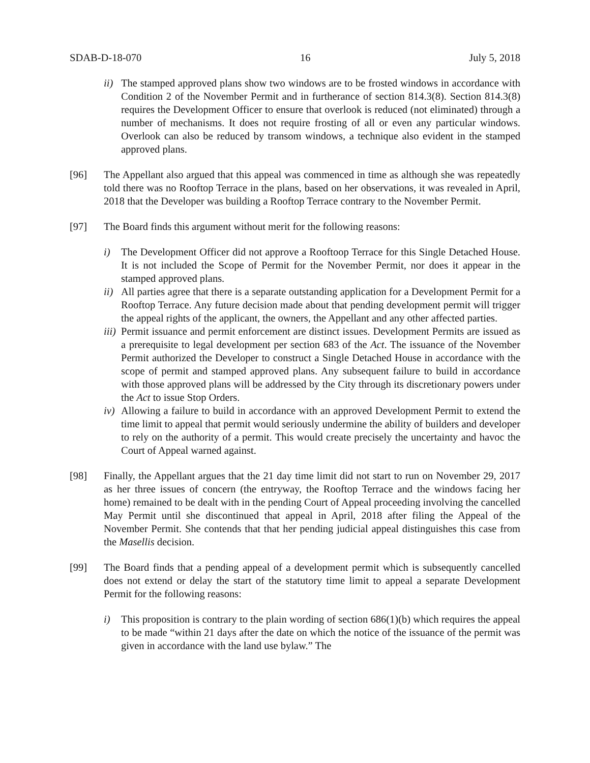SDAB-D-18-070 16 July 5, 2018
ii) The stamped approved plans show two windows are to be frosted windows in accordance with Condition 2 of the November Permit and in furtherance of section 814.3(8). Section 814.3(8) requires the Development Officer to ensure that overlook is reduced (not eliminated) through a number of mechanisms. It does not require frosting of all or even any particular windows. Overlook can also be reduced by transom windows, a technique also evident in the stamped approved plans.
[96] The Appellant also argued that this appeal was commenced in time as although she was repeatedly told there was no Rooftop Terrace in the plans, based on her observations, it was revealed in April, 2018 that the Developer was building a Rooftop Terrace contrary to the November Permit.
[97] The Board finds this argument without merit for the following reasons:
i) The Development Officer did not approve a Rooftoop Terrace for this Single Detached House. It is not included the Scope of Permit for the November Permit, nor does it appear in the stamped approved plans.
ii) All parties agree that there is a separate outstanding application for a Development Permit for a Rooftop Terrace. Any future decision made about that pending development permit will trigger the appeal rights of the applicant, the owners, the Appellant and any other affected parties.
iii) Permit issuance and permit enforcement are distinct issues. Development Permits are issued as a prerequisite to legal development per section 683 of the Act. The issuance of the November Permit authorized the Developer to construct a Single Detached House in accordance with the scope of permit and stamped approved plans. Any subsequent failure to build in accordance with those approved plans will be addressed by the City through its discretionary powers under the Act to issue Stop Orders.
iv) Allowing a failure to build in accordance with an approved Development Permit to extend the time limit to appeal that permit would seriously undermine the ability of builders and developer to rely on the authority of a permit. This would create precisely the uncertainty and havoc the Court of Appeal warned against.
[98] Finally, the Appellant argues that the 21 day time limit did not start to run on November 29, 2017 as her three issues of concern (the entryway, the Rooftop Terrace and the windows facing her home) remained to be dealt with in the pending Court of Appeal proceeding involving the cancelled May Permit until she discontinued that appeal in April, 2018 after filing the Appeal of the November Permit. She contends that that her pending judicial appeal distinguishes this case from the Masellis decision.
[99] The Board finds that a pending appeal of a development permit which is subsequently cancelled does not extend or delay the start of the statutory time limit to appeal a separate Development Permit for the following reasons:
i) This proposition is contrary to the plain wording of section 686(1)(b) which requires the appeal to be made “within 21 days after the date on which the notice of the issuance of the permit was given in accordance with the land use bylaw.” The